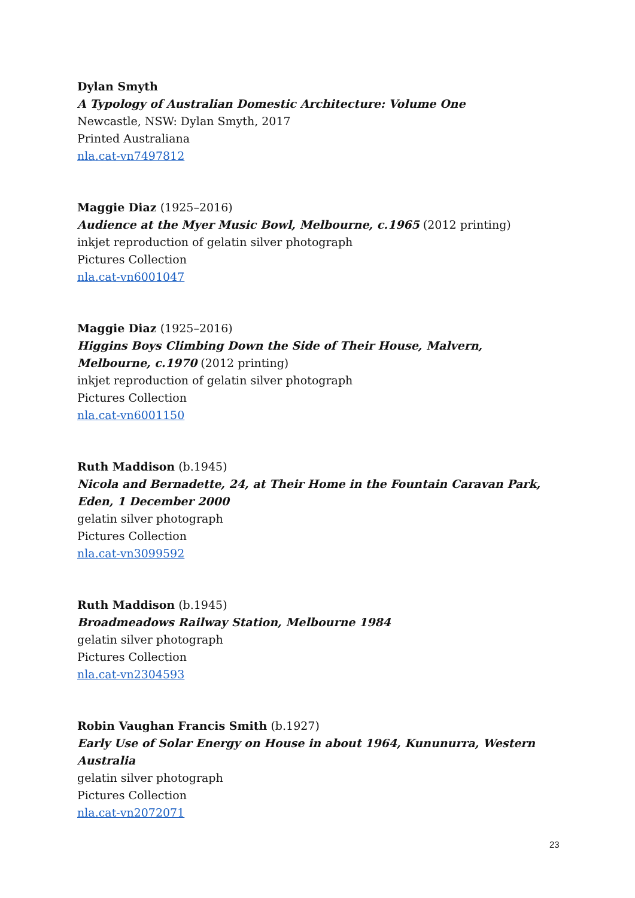Dylan Smyth
A Typology of Australian Domestic Architecture: Volume One
Newcastle, NSW: Dylan Smyth, 2017
Printed Australiana
nla.cat-vn7497812
Maggie Diaz (1925–2016)
Audience at the Myer Music Bowl, Melbourne, c.1965 (2012 printing)
inkjet reproduction of gelatin silver photograph
Pictures Collection
nla.cat-vn6001047
Maggie Diaz (1925–2016)
Higgins Boys Climbing Down the Side of Their House, Malvern, Melbourne, c.1970 (2012 printing)
inkjet reproduction of gelatin silver photograph
Pictures Collection
nla.cat-vn6001150
Ruth Maddison (b.1945)
Nicola and Bernadette, 24, at Their Home in the Fountain Caravan Park, Eden, 1 December 2000
gelatin silver photograph
Pictures Collection
nla.cat-vn3099592
Ruth Maddison (b.1945)
Broadmeadows Railway Station, Melbourne 1984
gelatin silver photograph
Pictures Collection
nla.cat-vn2304593
Robin Vaughan Francis Smith (b.1927)
Early Use of Solar Energy on House in about 1964, Kununurra, Western Australia
gelatin silver photograph
Pictures Collection
nla.cat-vn2072071
23